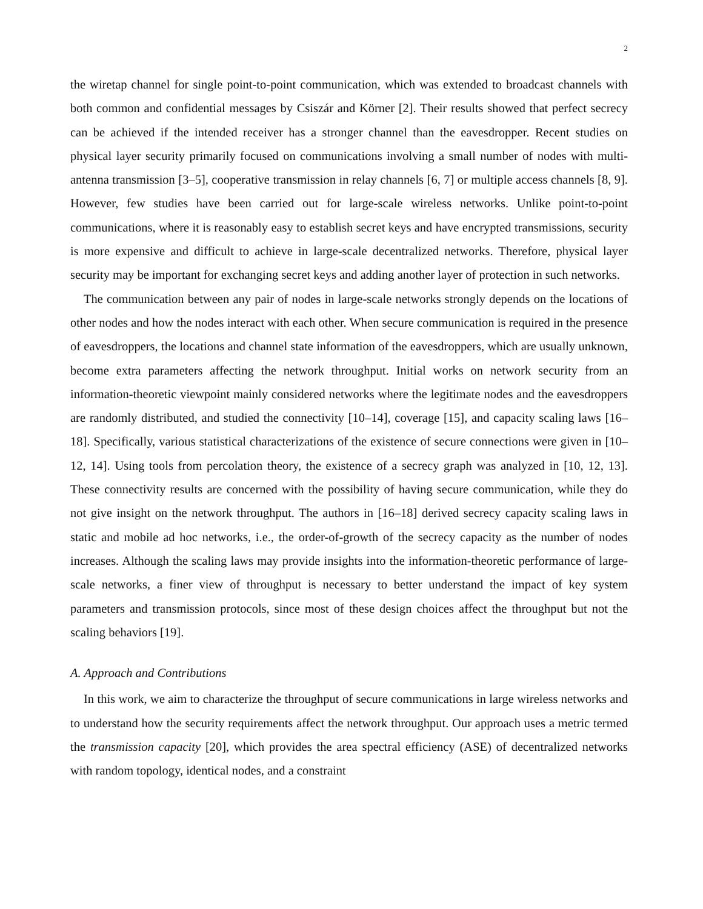2
the wiretap channel for single point-to-point communication, which was extended to broadcast channels with both common and confidential messages by Csiszár and Körner [2]. Their results showed that perfect secrecy can be achieved if the intended receiver has a stronger channel than the eavesdropper. Recent studies on physical layer security primarily focused on communications involving a small number of nodes with multi-antenna transmission [3–5], cooperative transmission in relay channels [6, 7] or multiple access channels [8, 9]. However, few studies have been carried out for large-scale wireless networks. Unlike point-to-point communications, where it is reasonably easy to establish secret keys and have encrypted transmissions, security is more expensive and difficult to achieve in large-scale decentralized networks. Therefore, physical layer security may be important for exchanging secret keys and adding another layer of protection in such networks.
The communication between any pair of nodes in large-scale networks strongly depends on the locations of other nodes and how the nodes interact with each other. When secure communication is required in the presence of eavesdroppers, the locations and channel state information of the eavesdroppers, which are usually unknown, become extra parameters affecting the network throughput. Initial works on network security from an information-theoretic viewpoint mainly considered networks where the legitimate nodes and the eavesdroppers are randomly distributed, and studied the connectivity [10–14], coverage [15], and capacity scaling laws [16–18]. Specifically, various statistical characterizations of the existence of secure connections were given in [10–12, 14]. Using tools from percolation theory, the existence of a secrecy graph was analyzed in [10, 12, 13]. These connectivity results are concerned with the possibility of having secure communication, while they do not give insight on the network throughput. The authors in [16–18] derived secrecy capacity scaling laws in static and mobile ad hoc networks, i.e., the order-of-growth of the secrecy capacity as the number of nodes increases. Although the scaling laws may provide insights into the information-theoretic performance of large-scale networks, a finer view of throughput is necessary to better understand the impact of key system parameters and transmission protocols, since most of these design choices affect the throughput but not the scaling behaviors [19].
A. Approach and Contributions
In this work, we aim to characterize the throughput of secure communications in large wireless networks and to understand how the security requirements affect the network throughput. Our approach uses a metric termed the transmission capacity [20], which provides the area spectral efficiency (ASE) of decentralized networks with random topology, identical nodes, and a constraint